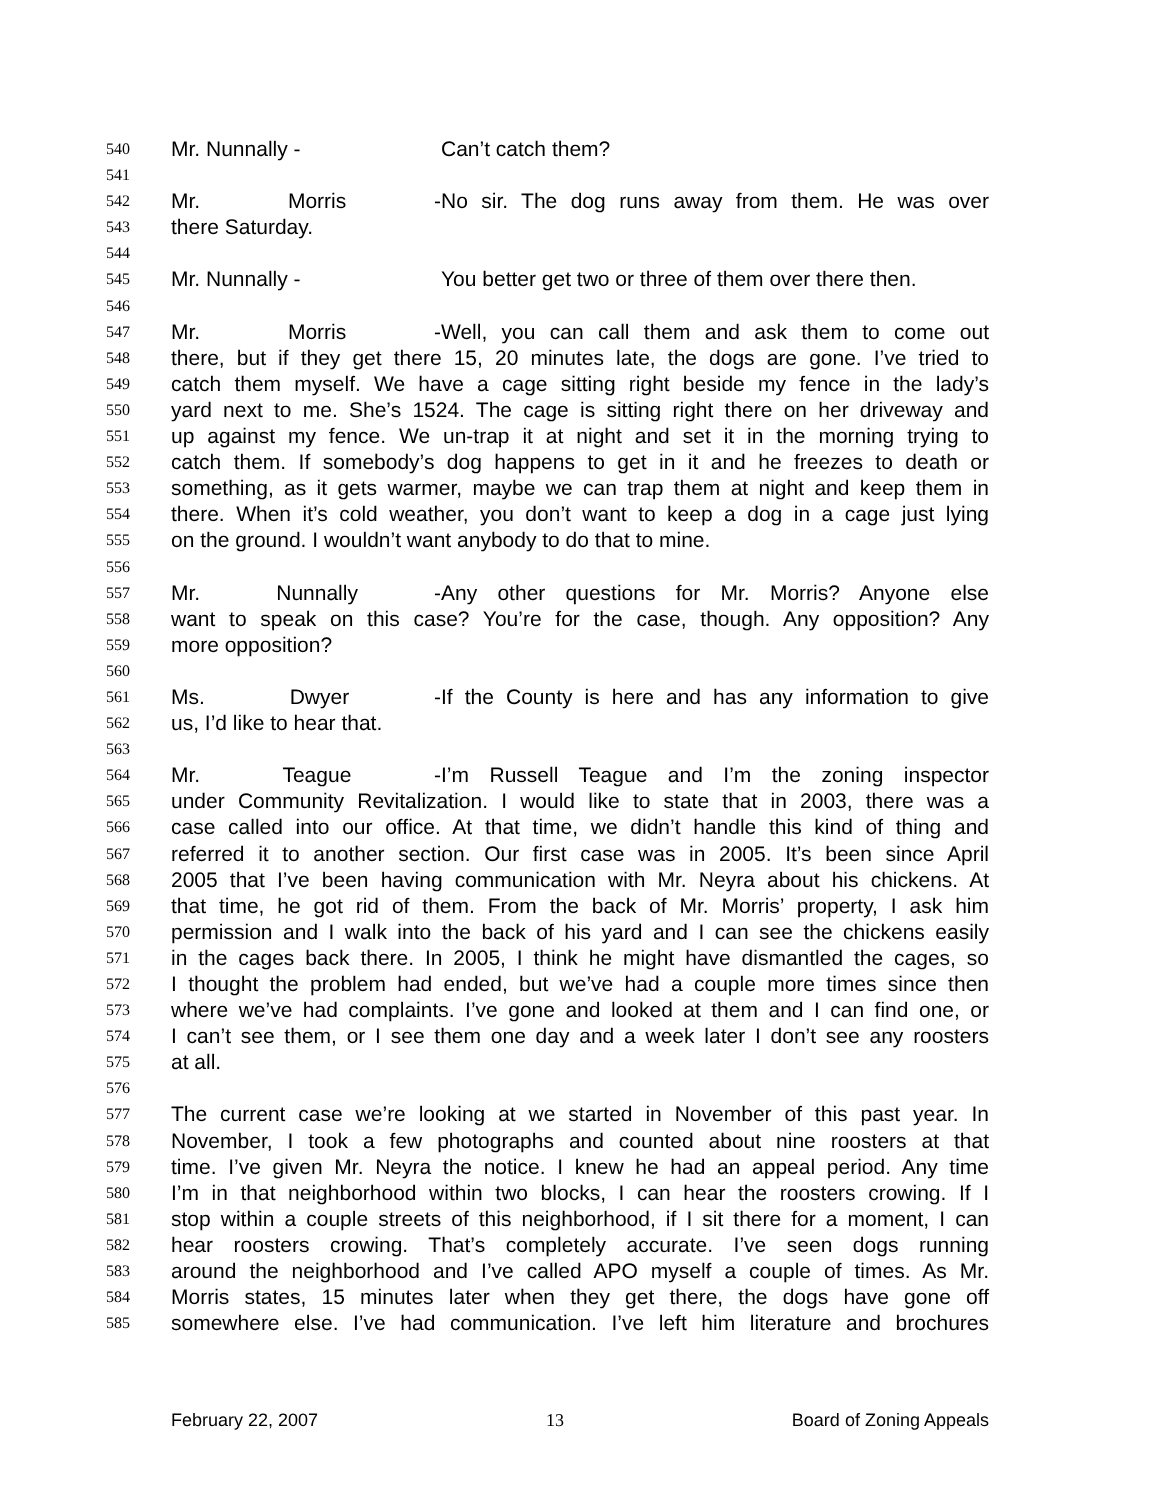540 Mr. Nunnally - Can’t catch them?
541
542 Mr. Morris - No sir. The dog runs away from them. He was over
543 there Saturday.
544
545 Mr. Nunnally - You better get two or three of them over there then.
546
547 Mr. Morris - Well, you can call them and ask them to come out
548 there, but if they get there 15, 20 minutes late, the dogs are gone. I’ve tried to
549 catch them myself. We have a cage sitting right beside my fence in the lady’s
550 yard next to me. She’s 1524. The cage is sitting right there on her driveway and
551 up against my fence. We un-trap it at night and set it in the morning trying to
552 catch them. If somebody’s dog happens to get in it and he freezes to death or
553 something, as it gets warmer, maybe we can trap them at night and keep them in
554 there. When it’s cold weather, you don’t want to keep a dog in a cage just lying
555 on the ground. I wouldn’t want anybody to do that to mine.
556
557 Mr. Nunnally - Any other questions for Mr. Morris? Anyone else
558 want to speak on this case? You’re for the case, though. Any opposition? Any
559 more opposition?
560
561 Ms. Dwyer - If the County is here and has any information to give
562 us, I’d like to hear that.
563
564 Mr. Teague - I’m Russell Teague and I’m the zoning inspector
565 under Community Revitalization. I would like to state that in 2003, there was a
566 case called into our office. At that time, we didn’t handle this kind of thing and
567 referred it to another section. Our first case was in 2005. It’s been since April
568 2005 that I’ve been having communication with Mr. Neyra about his chickens. At
569 that time, he got rid of them. From the back of Mr. Morris’ property, I ask him
570 permission and I walk into the back of his yard and I can see the chickens easily
571 in the cages back there. In 2005, I think he might have dismantled the cages, so
572 I thought the problem had ended, but we’ve had a couple more times since then
573 where we’ve had complaints. I’ve gone and looked at them and I can find one, or
574 I can’t see them, or I see them one day and a week later I don’t see any roosters
575 at all.
576
577 The current case we’re looking at we started in November of this past year. In
578 November, I took a few photographs and counted about nine roosters at that
579 time. I’ve given Mr. Neyra the notice. I knew he had an appeal period. Any time
580 I’m in that neighborhood within two blocks, I can hear the roosters crowing. If I
581 stop within a couple streets of this neighborhood, if I sit there for a moment, I can
582 hear roosters crowing. That’s completely accurate. I’ve seen dogs running
583 around the neighborhood and I’ve called APO myself a couple of times. As Mr.
584 Morris states, 15 minutes later when they get there, the dogs have gone off
585 somewhere else. I’ve had communication. I’ve left him literature and brochures
February 22, 2007 13 Board of Zoning Appeals